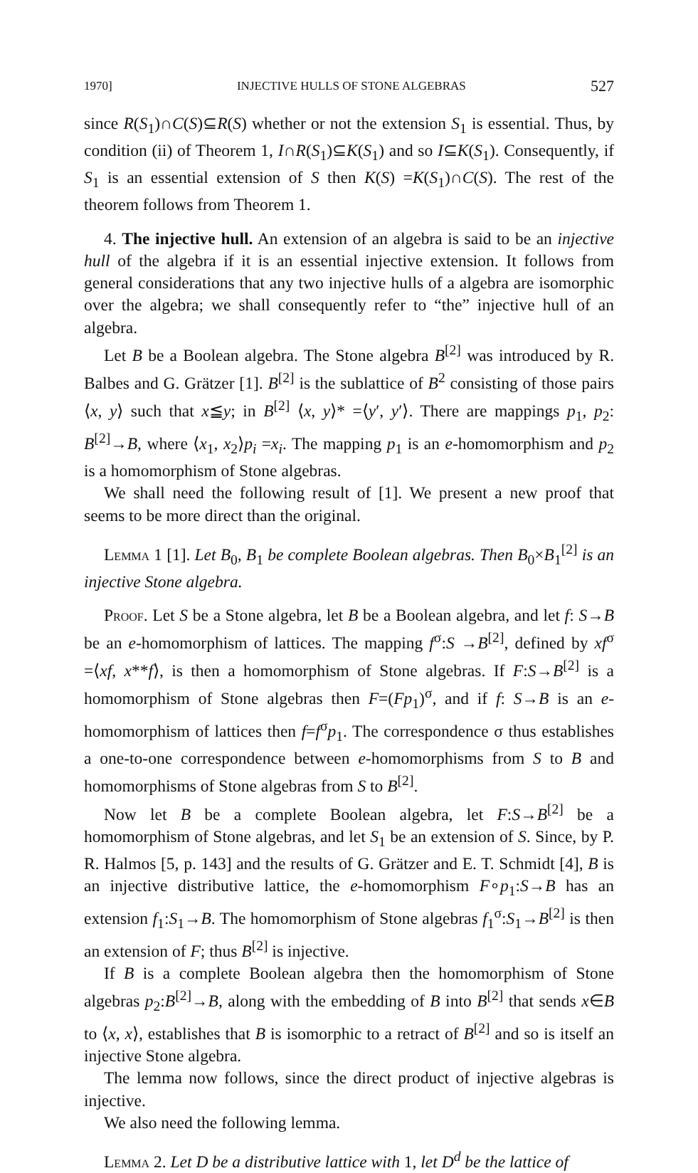1970] INJECTIVE HULLS OF STONE ALGEBRAS 527
since R(S<sub>1</sub>)∩C(S)⊆R(S) whether or not the extension S<sub>1</sub> is essential. Thus, by condition (ii) of Theorem 1, I∩R(S<sub>1</sub>)⊆K(S<sub>1</sub>) and so I⊆K(S<sub>1</sub>). Consequently, if S<sub>1</sub> is an essential extension of S then K(S) =K(S<sub>1</sub>)∩C(S). The rest of the theorem follows from Theorem 1.
4. The injective hull. An extension of an algebra is said to be an injective hull of the algebra if it is an essential injective extension. It follows from general considerations that any two injective hulls of a algebra are isomorphic over the algebra; we shall consequently refer to “the” injective hull of an algebra.
Let B be a Boolean algebra. The Stone algebra B<sup>[2]</sup> was introduced by R. Balbes and G. Grätzer [1]. B<sup>[2]</sup> is the sublattice of B<sup>2</sup> consisting of those pairs ⟨x, y⟩ such that x≦y; in B<sup>[2]</sup> ⟨x, y⟩* =⟨y′, y′⟩. There are mappings p<sub>1</sub>, p<sub>2</sub>: B<sup>[2]</sup>→B, where ⟨x<sub>1</sub>, x<sub>2</sub>⟩p<sub>i</sub> =x<sub>i</sub>. The mapping p<sub>1</sub> is an e-homomorphism and p<sub>2</sub> is a homomorphism of Stone algebras.
We shall need the following result of [1]. We present a new proof that seems to be more direct than the original.
Lemma 1 [1]. Let B<sub>0</sub>, B<sub>1</sub> be complete Boolean algebras. Then B<sub>0</sub>×B<sub>1</sub><sup>[2]</sup> is an injective Stone algebra.
Proof. Let S be a Stone algebra, let B be a Boolean algebra, and let f: S→B be an e-homomorphism of lattices. The mapping f<sup>σ</sup>:S →B<sup>[2]</sup>, defined by xf<sup>σ</sup> =⟨xf, x**f⟩, is then a homomorphism of Stone algebras. If F:S→B<sup>[2]</sup> is a homomorphism of Stone algebras then F=(Fp<sub>1</sub>)<sup>σ</sup>, and if f: S→B is an e-homomorphism of lattices then f=f<sup>σ</sup>p<sub>1</sub>. The correspondence σ thus establishes a one-to-one correspondence between e-homomorphisms from S to B and homomorphisms of Stone algebras from S to B<sup>[2]</sup>.
Now let B be a complete Boolean algebra, let F:S→B<sup>[2]</sup> be a homomorphism of Stone algebras, and let S<sub>1</sub> be an extension of S. Since, by P. R. Halmos [5, p. 143] and the results of G. Grätzer and E. T. Schmidt [4], B is an injective distributive lattice, the e-homomorphism F∘p<sub>1</sub>:S→B has an extension f<sub>1</sub>:S<sub>1</sub>→B. The homomorphism of Stone algebras f<sub>1</sub><sup>σ</sup>:S<sub>1</sub>→B<sup>[2]</sup> is then an extension of F; thus B<sup>[2]</sup> is injective.
If B is a complete Boolean algebra then the homomorphism of Stone algebras p<sub>2</sub>:B<sup>[2]</sup>→B, along with the embedding of B into B<sup>[2]</sup> that sends x∈B to ⟨x, x⟩, establishes that B is isomorphic to a retract of B<sup>[2]</sup> and so is itself an injective Stone algebra.
The lemma now follows, since the direct product of injective algebras is injective.
We also need the following lemma.
Lemma 2. Let D be a distributive lattice with 1, let D<sup>d</sup> be the lattice of